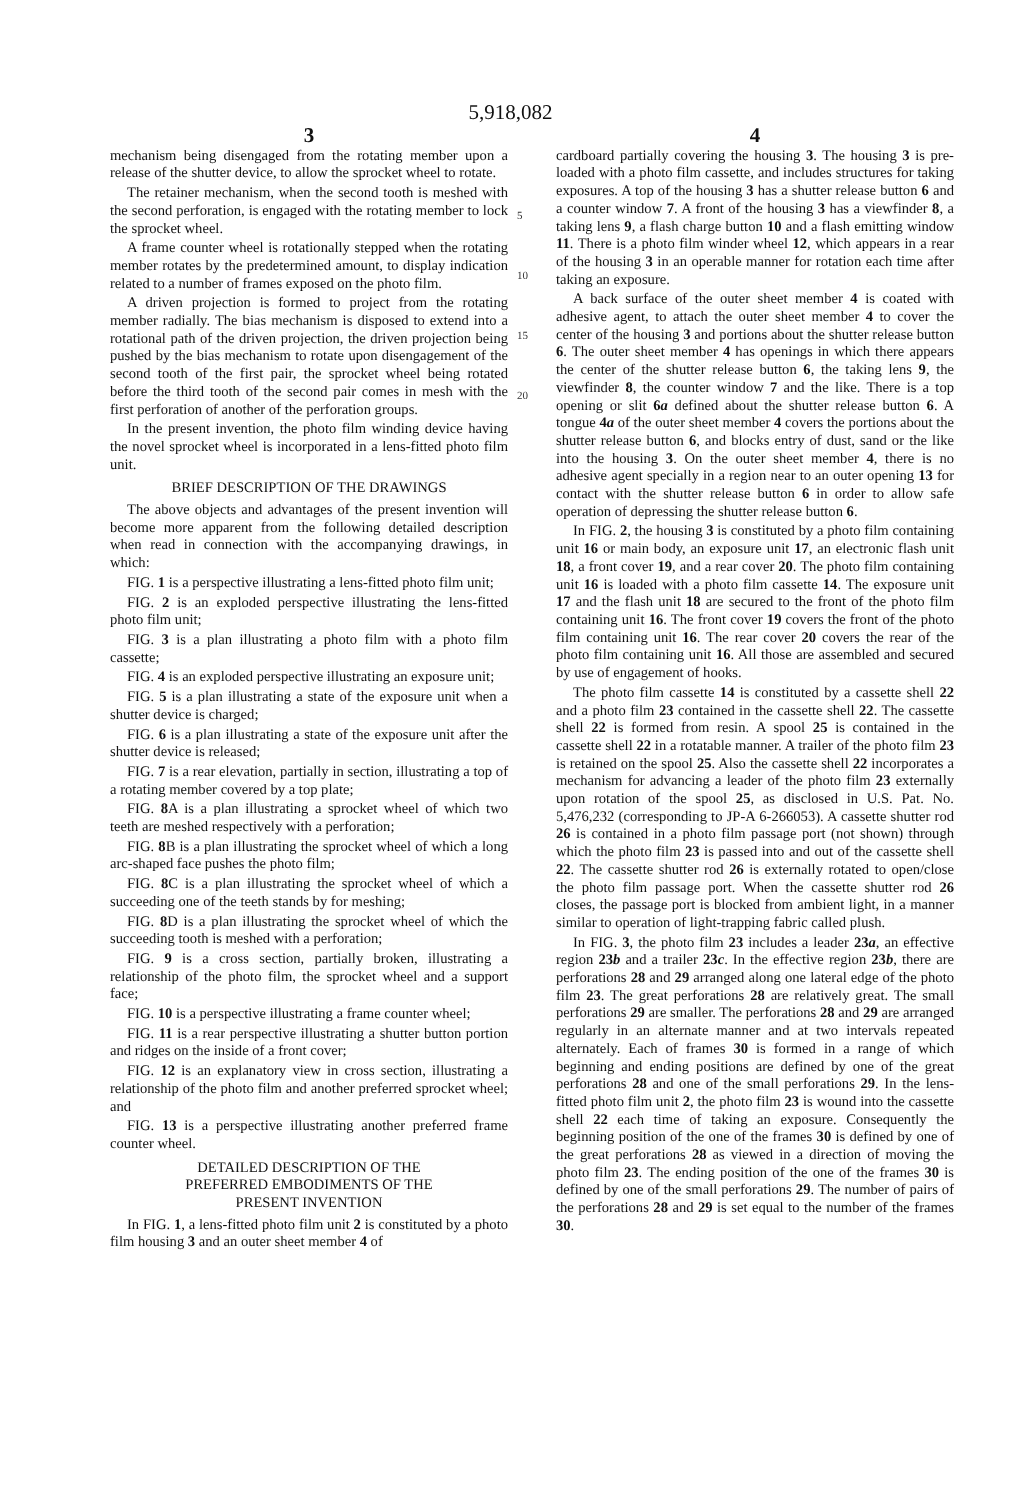5,918,082
3
mechanism being disengaged from the rotating member upon a release of the shutter device, to allow the sprocket wheel to rotate.
The retainer mechanism, when the second tooth is meshed with the second perforation, is engaged with the rotating member to lock the sprocket wheel.
A frame counter wheel is rotationally stepped when the rotating member rotates by the predetermined amount, to display indication related to a number of frames exposed on the photo film.
A driven projection is formed to project from the rotating member radially. The bias mechanism is disposed to extend into a rotational path of the driven projection, the driven projection being pushed by the bias mechanism to rotate upon disengagement of the second tooth of the first pair, the sprocket wheel being rotated before the third tooth of the second pair comes in mesh with the first perforation of another of the perforation groups.
In the present invention, the photo film winding device having the novel sprocket wheel is incorporated in a lens-fitted photo film unit.
BRIEF DESCRIPTION OF THE DRAWINGS
The above objects and advantages of the present invention will become more apparent from the following detailed description when read in connection with the accompanying drawings, in which:
FIG. 1 is a perspective illustrating a lens-fitted photo film unit;
FIG. 2 is an exploded perspective illustrating the lens-fitted photo film unit;
FIG. 3 is a plan illustrating a photo film with a photo film cassette;
FIG. 4 is an exploded perspective illustrating an exposure unit;
FIG. 5 is a plan illustrating a state of the exposure unit when a shutter device is charged;
FIG. 6 is a plan illustrating a state of the exposure unit after the shutter device is released;
FIG. 7 is a rear elevation, partially in section, illustrating a top of a rotating member covered by a top plate;
FIG. 8 A is a plan illustrating a sprocket wheel of which two teeth are meshed respectively with a perforation;
FIG. 8 B is a plan illustrating the sprocket wheel of which a long arc-shaped face pushes the photo film;
FIG. 8 C is a plan illustrating the sprocket wheel of which a succeeding one of the teeth stands by for meshing;
FIG. 8 D is a plan illustrating the sprocket wheel of which the succeeding tooth is meshed with a perforation;
FIG. 9 is a cross section, partially broken, illustrating a relationship of the photo film, the sprocket wheel and a support face;
FIG. 10 is a perspective illustrating a frame counter wheel;
FIG. 11 is a rear perspective illustrating a shutter button portion and ridges on the inside of a front cover;
FIG. 12 is an explanatory view in cross section, illustrating a relationship of the photo film and another preferred sprocket wheel; and
FIG. 13 is a perspective illustrating another preferred frame counter wheel.
DETAILED DESCRIPTION OF THE
PREFERRED EMBODIMENTS OF THE
PRESENT INVENTION
In FIG. 1, a lens-fitted photo film unit 2 is constituted by a photo film housing 3 and an outer sheet member 4 of
5
10
15
20
4
cardboard partially covering the housing 3. The housing 3 is pre-loaded with a photo film cassette, and includes structures for taking exposures. A top of the housing 3 has a shutter release button 6 and a counter window 7. A front of the housing 3 has a viewfinder 8, a taking lens 9, a flash charge button 10 and a flash emitting window 11. There is a photo film winder wheel 12, which appears in a rear of the housing 3 in an operable manner for rotation each time after taking an exposure.
A back surface of the outer sheet member 4 is coated with adhesive agent, to attach the outer sheet member 4 to cover the center of the housing 3 and portions about the shutter release button 6. The outer sheet member 4 has openings in which there appears the center of the shutter release button 6, the taking lens 9, the viewfinder 8, the counter window 7 and the like. There is a top opening or slit 6a defined about the shutter release button 6. A tongue 4a of the outer sheet member 4 covers the portions about the shutter release button 6, and blocks entry of dust, sand or the like into the housing 3. On the outer sheet member 4, there is no adhesive agent specially in a region near to an outer opening 13 for contact with the shutter release button 6 in order to allow safe operation of depressing the shutter release button 6.
In FIG. 2, the housing 3 is constituted by a photo film containing unit 16 or main body, an exposure unit 17, an electronic flash unit 18, a front cover 19, and a rear cover 20. The photo film containing unit 16 is loaded with a photo film cassette 14. The exposure unit 17 and the flash unit 18 are secured to the front of the photo film containing unit 16. The front cover 19 covers the front of the photo film containing unit 16. The rear cover 20 covers the rear of the photo film containing unit 16. All those are assembled and secured by use of engagement of hooks.
The photo film cassette 14 is constituted by a cassette shell 22 and a photo film 23 contained in the cassette shell 22. The cassette shell 22 is formed from resin. A spool 25 is contained in the cassette shell 22 in a rotatable manner. A trailer of the photo film 23 is retained on the spool 25. Also the cassette shell 22 incorporates a mechanism for advancing a leader of the photo film 23 externally upon rotation of the spool 25, as disclosed in U.S. Pat. No. 5,476,232 (corresponding to JP-A 6-266053). A cassette shutter rod 26 is contained in a photo film passage port (not shown) through which the photo film 23 is passed into and out of the cassette shell 22. The cassette shutter rod 26 is externally rotated to open/close the photo film passage port. When the cassette shutter rod 26 closes, the passage port is blocked from ambient light, in a manner similar to operation of light-trapping fabric called plush.
In FIG. 3, the photo film 23 includes a leader 23a, an effective region 23b and a trailer 23c. In the effective region 23b, there are perforations 28 and 29 arranged along one lateral edge of the photo film 23. The great perforations 28 are relatively great. The small perforations 29 are smaller. The perforations 28 and 29 are arranged regularly in an alternate manner and at two intervals repeated alternately. Each of frames 30 is formed in a range of which beginning and ending positions are defined by one of the great perforations 28 and one of the small perforations 29. In the lens-fitted photo film unit 2, the photo film 23 is wound into the cassette shell 22 each time of taking an exposure. Consequently the beginning position of the one of the frames 30 is defined by one of the great perforations 28 as viewed in a direction of moving the photo film 23. The ending position of the one of the frames 30 is defined by one of the small perforations 29. The number of pairs of the perforations 28 and 29 is set equal to the number of the frames 30.